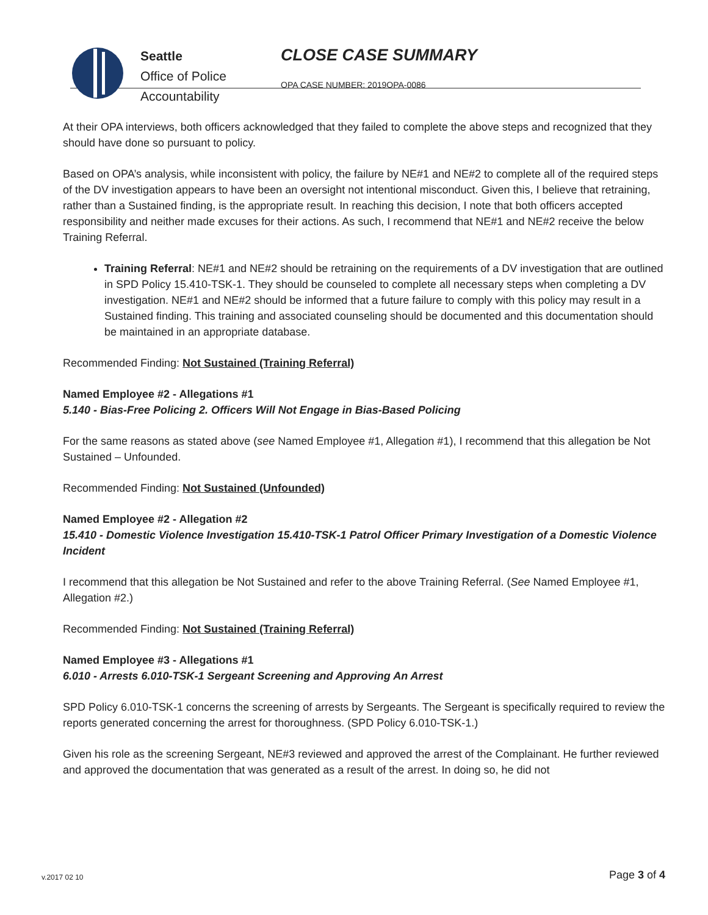Seattle
Office of Police
Accountability
CLOSE CASE SUMMARY
OPA CASE NUMBER: 2019OPA-0086
At their OPA interviews, both officers acknowledged that they failed to complete the above steps and recognized that they should have done so pursuant to policy.
Based on OPA’s analysis, while inconsistent with policy, the failure by NE#1 and NE#2 to complete all of the required steps of the DV investigation appears to have been an oversight not intentional misconduct. Given this, I believe that retraining, rather than a Sustained finding, is the appropriate result. In reaching this decision, I note that both officers accepted responsibility and neither made excuses for their actions. As such, I recommend that NE#1 and NE#2 receive the below Training Referral.
Training Referral: NE#1 and NE#2 should be retraining on the requirements of a DV investigation that are outlined in SPD Policy 15.410-TSK-1. They should be counseled to complete all necessary steps when completing a DV investigation. NE#1 and NE#2 should be informed that a future failure to comply with this policy may result in a Sustained finding. This training and associated counseling should be documented and this documentation should be maintained in an appropriate database.
Recommended Finding: Not Sustained (Training Referral)
Named Employee #2 - Allegations #1
5.140 - Bias-Free Policing 2. Officers Will Not Engage in Bias-Based Policing
For the same reasons as stated above (see Named Employee #1, Allegation #1), I recommend that this allegation be Not Sustained – Unfounded.
Recommended Finding: Not Sustained (Unfounded)
Named Employee #2 - Allegation #2
15.410 - Domestic Violence Investigation 15.410-TSK-1 Patrol Officer Primary Investigation of a Domestic Violence Incident
I recommend that this allegation be Not Sustained and refer to the above Training Referral. (See Named Employee #1, Allegation #2.)
Recommended Finding: Not Sustained (Training Referral)
Named Employee #3 - Allegations #1
6.010 - Arrests 6.010-TSK-1 Sergeant Screening and Approving An Arrest
SPD Policy 6.010-TSK-1 concerns the screening of arrests by Sergeants. The Sergeant is specifically required to review the reports generated concerning the arrest for thoroughness. (SPD Policy 6.010-TSK-1.)
Given his role as the screening Sergeant, NE#3 reviewed and approved the arrest of the Complainant. He further reviewed and approved the documentation that was generated as a result of the arrest. In doing so, he did not
v.2017 02 10 Page 3 of 4